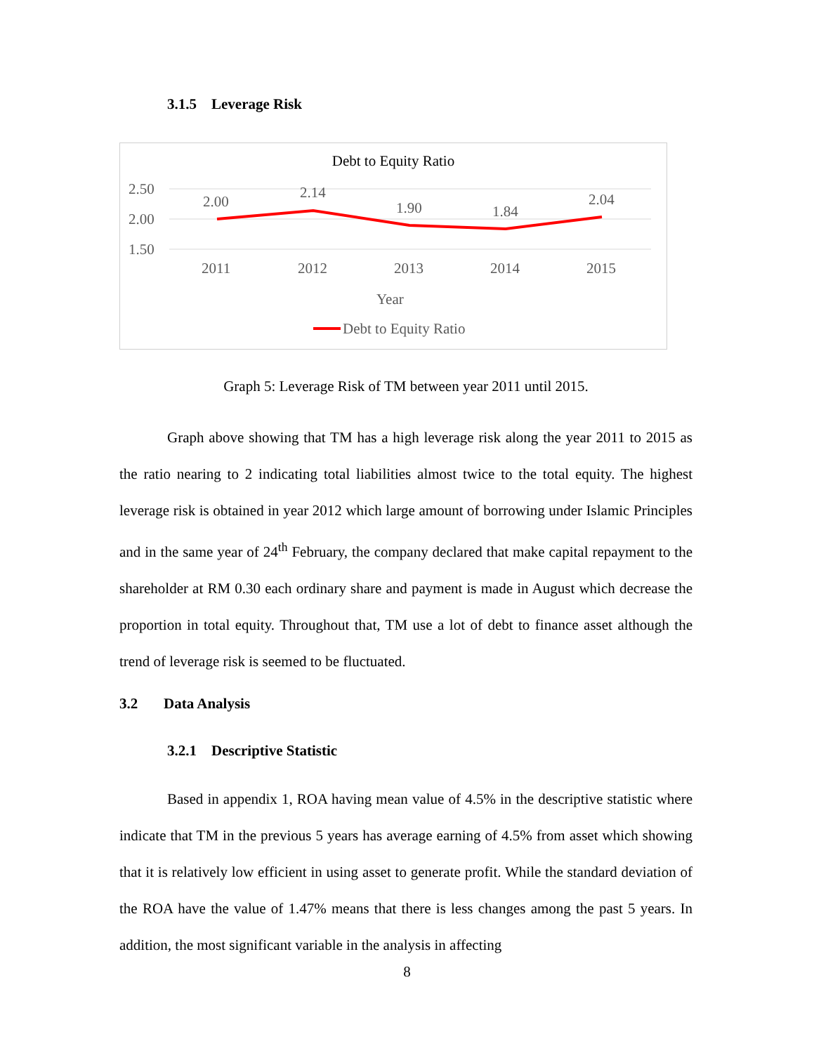3.1.5 Leverage Risk
Debt to Equity Ratio
2.50
2.00
1.50
2011
2012
2013
2014
2015
2.00
2.14
1.90
1.84
2.04
Year
Debt to Equity Ratio
Graph 5: Leverage Risk of TM between year 2011 until 2015.
Graph above showing that TM has a high leverage risk along the year 2011 to 2015 as the ratio nearing to 2 indicating total liabilities almost twice to the total equity. The highest leverage risk is obtained in year 2012 which large amount of borrowing under Islamic Principles and in the same year of 24<sup>th</sup> February, the company declared that make capital repayment to the shareholder at RM 0.30 each ordinary share and payment is made in August which decrease the proportion in total equity. Throughout that, TM use a lot of debt to finance asset although the trend of leverage risk is seemed to be fluctuated.
3.2 Data Analysis
3.2.1 Descriptive Statistic
Based in appendix 1, ROA having mean value of 4.5% in the descriptive statistic where indicate that TM in the previous 5 years has average earning of 4.5% from asset which showing that it is relatively low efficient in using asset to generate profit. While the standard deviation of the ROA have the value of 1.47% means that there is less changes among the past 5 years. In addition, the most significant variable in the analysis in affecting
8